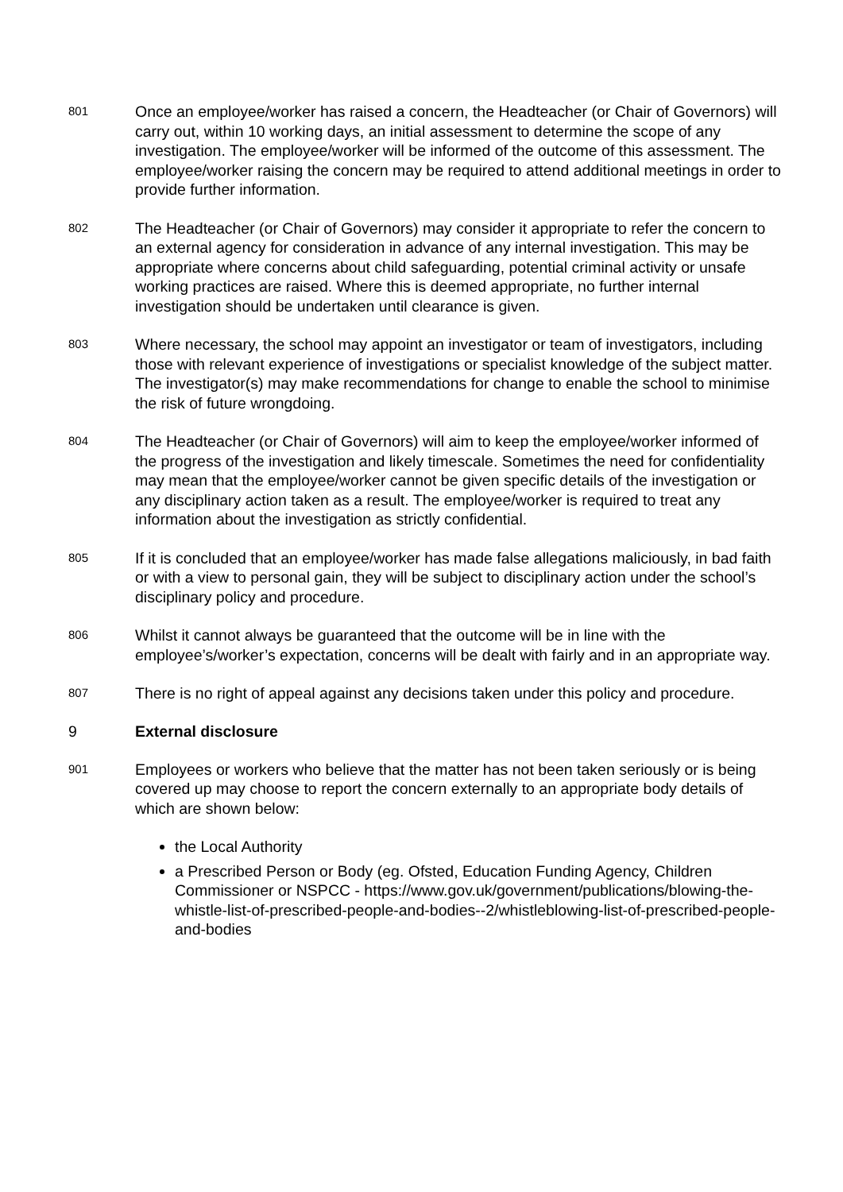801
Once an employee/worker has raised a concern, the Headteacher (or Chair of Governors) will carry out, within 10 working days, an initial assessment to determine the scope of any investigation. The employee/worker will be informed of the outcome of this assessment. The employee/worker raising the concern may be required to attend additional meetings in order to provide further information.
802
The Headteacher (or Chair of Governors) may consider it appropriate to refer the concern to an external agency for consideration in advance of any internal investigation. This may be appropriate where concerns about child safeguarding, potential criminal activity or unsafe working practices are raised. Where this is deemed appropriate, no further internal investigation should be undertaken until clearance is given.
803
Where necessary, the school may appoint an investigator or team of investigators, including those with relevant experience of investigations or specialist knowledge of the subject matter. The investigator(s) may make recommendations for change to enable the school to minimise the risk of future wrongdoing.
804
The Headteacher (or Chair of Governors) will aim to keep the employee/worker informed of the progress of the investigation and likely timescale. Sometimes the need for confidentiality may mean that the employee/worker cannot be given specific details of the investigation or any disciplinary action taken as a result. The employee/worker is required to treat any information about the investigation as strictly confidential.
805
If it is concluded that an employee/worker has made false allegations maliciously, in bad faith or with a view to personal gain, they will be subject to disciplinary action under the school’s disciplinary policy and procedure.
806
Whilst it cannot always be guaranteed that the outcome will be in line with the employee’s/worker’s expectation, concerns will be dealt with fairly and in an appropriate way.
807
There is no right of appeal against any decisions taken under this policy and procedure.
9 External disclosure
901
Employees or workers who believe that the matter has not been taken seriously or is being covered up may choose to report the concern externally to an appropriate body details of which are shown below:
the Local Authority
a Prescribed Person or Body (eg. Ofsted, Education Funding Agency, Children Commissioner or NSPCC - https://www.gov.uk/government/publications/blowing-the-whistle-list-of-prescribed-people-and-bodies--2/whistleblowing-list-of-prescribed-people-and-bodies